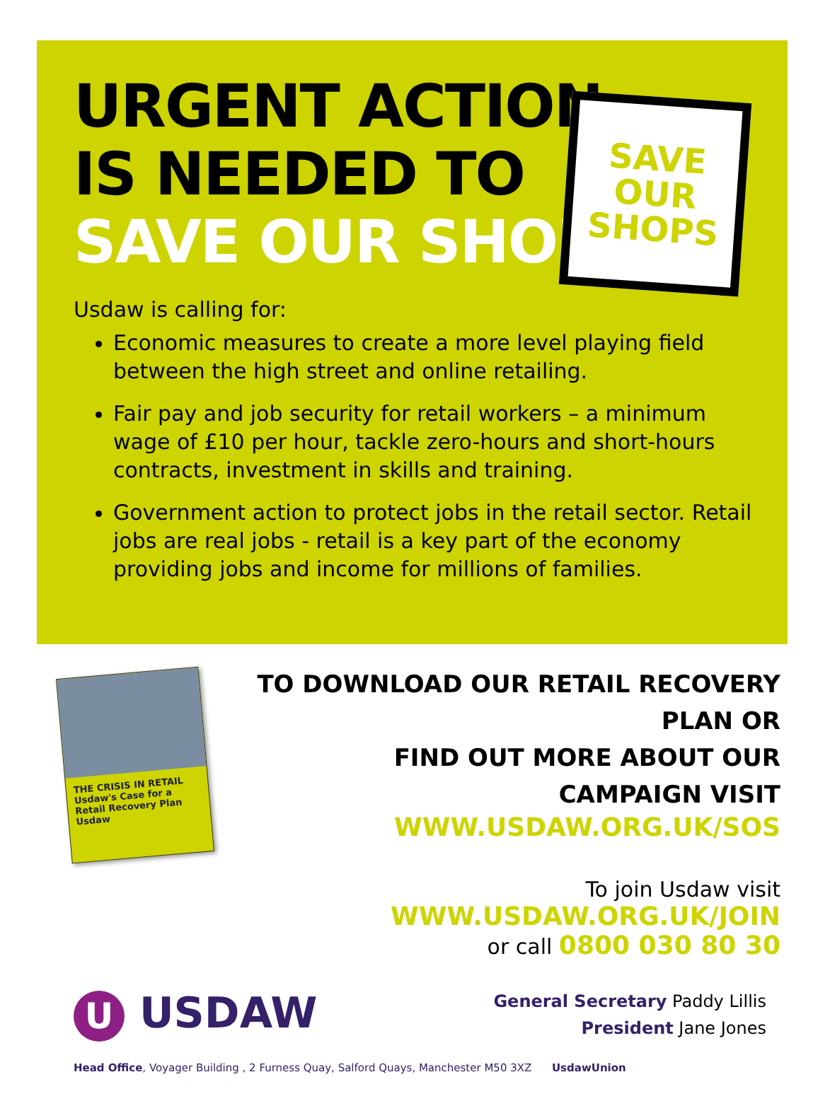URGENT ACTION
IS NEEDED TO
SAVE OUR SHOPS
SAVE OUR SHOPS
Usdaw is calling for:
Economic measures to create a more level playing field between the high street and online retailing.
Fair pay and job security for retail workers – a minimum wage of £10 per hour, tackle zero-hours and short-hours contracts, investment in skills and training.
Government action to protect jobs in the retail sector. Retail jobs are real jobs - retail is a key part of the economy providing jobs and income for millions of families.
THE CRISIS IN RETAIL
Usdaw's Case for a Retail Recovery Plan
Usdaw
TO DOWNLOAD OUR RETAIL RECOVERY PLAN OR
FIND OUT MORE ABOUT OUR CAMPAIGN VISIT
WWW.USDAW.ORG.UK/SOS
To join Usdaw visit WWW.USDAW.ORG.UK/JOIN
or call 0800 030 80 30
U USDAW
General Secretary Paddy Lillis
President Jane Jones
Head Office, Voyager Building , 2 Furness Quay, Salford Quays, Manchester M50 3XZ UsdawUnion